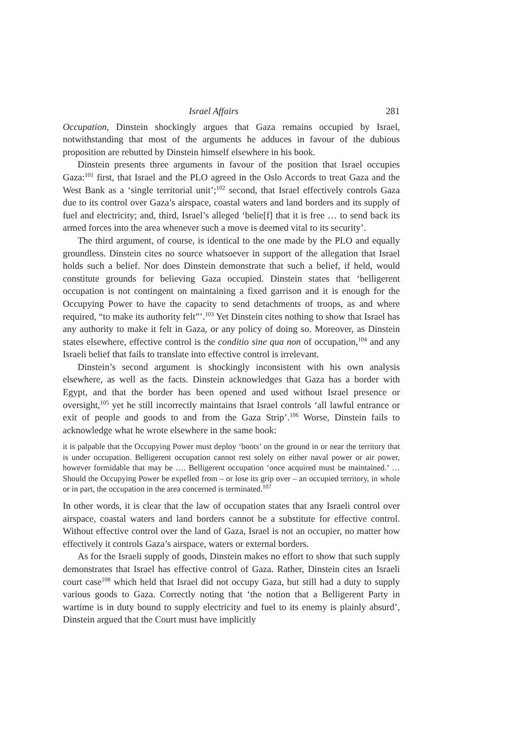Israel Affairs 281
Occupation, Dinstein shockingly argues that Gaza remains occupied by Israel, notwithstanding that most of the arguments he adduces in favour of the dubious proposition are rebutted by Dinstein himself elsewhere in his book.
Dinstein presents three arguments in favour of the position that Israel occupies Gaza:<sup>101</sup> first, that Israel and the PLO agreed in the Oslo Accords to treat Gaza and the West Bank as a ‘single territorial unit’;<sup>102</sup> second, that Israel effectively controls Gaza due to its control over Gaza’s airspace, coastal waters and land borders and its supply of fuel and electricity; and, third, Israel’s alleged ‘belie[f] that it is free … to send back its armed forces into the area whenever such a move is deemed vital to its security’.
The third argument, of course, is identical to the one made by the PLO and equally groundless. Dinstein cites no source whatsoever in support of the allegation that Israel holds such a belief. Nor does Dinstein demonstrate that such a belief, if held, would constitute grounds for believing Gaza occupied. Dinstein states that ‘belligerent occupation is not contingent on maintaining a fixed garrison and it is enough for the Occupying Power to have the capacity to send detachments of troops, as and where required, “to make its authority felt”’.<sup>103</sup> Yet Dinstein cites nothing to show that Israel has any authority to make it felt in Gaza, or any policy of doing so. Moreover, as Dinstein states elsewhere, effective control is the conditio sine qua non of occupation,<sup>104</sup> and any Israeli belief that fails to translate into effective control is irrelevant.
Dinstein’s second argument is shockingly inconsistent with his own analysis elsewhere, as well as the facts. Dinstein acknowledges that Gaza has a border with Egypt, and that the border has been opened and used without Israel presence or oversight,<sup>105</sup> yet he still incorrectly maintains that Israel controls ‘all lawful entrance or exit of people and goods to and from the Gaza Strip’.<sup>106</sup> Worse, Dinstein fails to acknowledge what he wrote elsewhere in the same book:
it is palpable that the Occupying Power must deploy ‘boots’ on the ground in or near the territory that is under occupation. Belligerent occupation cannot rest solely on either naval power or air power, however formidable that may be …. Belligerent occupation ‘once acquired must be maintained.’ … Should the Occupying Power be expelled from – or lose its grip over – an occupied territory, in whole or in part, the occupation in the area concerned is terminated.<sup>107</sup>
In other words, it is clear that the law of occupation states that any Israeli control over airspace, coastal waters and land borders cannot be a substitute for effective control. Without effective control over the land of Gaza, Israel is not an occupier, no matter how effectively it controls Gaza’s airspace, waters or external borders.
As for the Israeli supply of goods, Dinstein makes no effort to show that such supply demonstrates that Israel has effective control of Gaza. Rather, Dinstein cites an Israeli court case<sup>108</sup> which held that Israel did not occupy Gaza, but still had a duty to supply various goods to Gaza. Correctly noting that ‘the notion that a Belligerent Party in wartime is in duty bound to supply electricity and fuel to its enemy is plainly absurd’, Dinstein argued that the Court must have implicitly